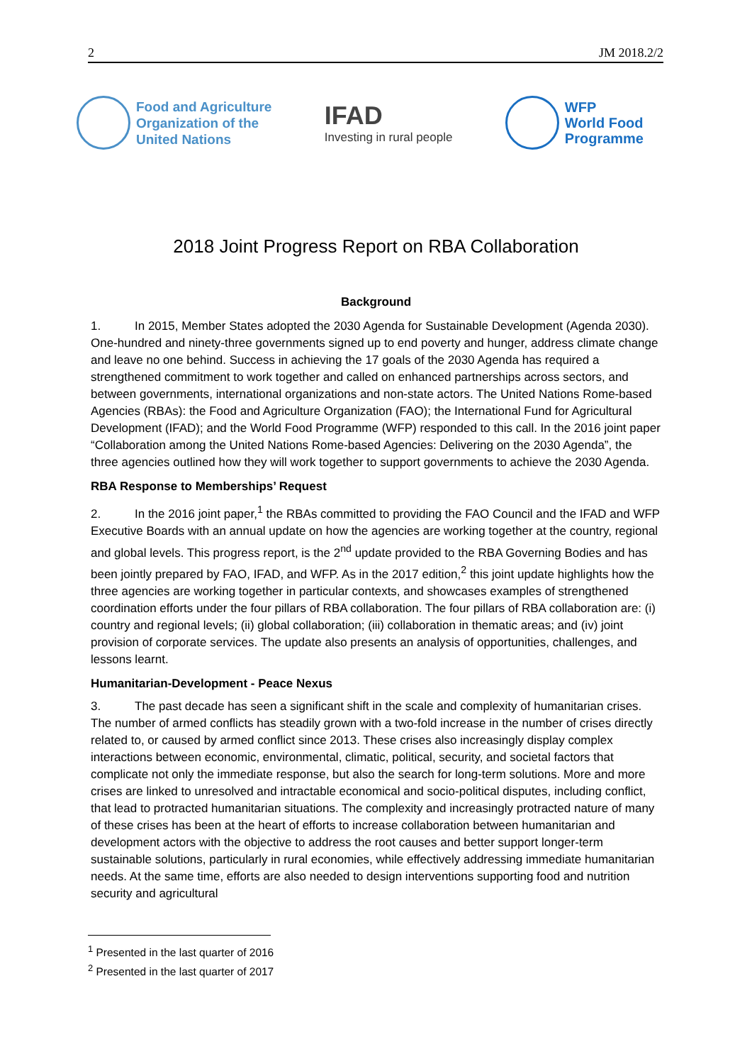2 JM 2018.2/2
Food and Agriculture
Organization of the
United Nations
IFAD
Investing in rural people
WFP
World Food
Programme
2018 Joint Progress Report on RBA Collaboration
Background
1. In 2015, Member States adopted the 2030 Agenda for Sustainable Development (Agenda 2030). One-hundred and ninety-three governments signed up to end poverty and hunger, address climate change and leave no one behind. Success in achieving the 17 goals of the 2030 Agenda has required a strengthened commitment to work together and called on enhanced partnerships across sectors, and between governments, international organizations and non-state actors. The United Nations Rome-based Agencies (RBAs): the Food and Agriculture Organization (FAO); the International Fund for Agricultural Development (IFAD); and the World Food Programme (WFP) responded to this call. In the 2016 joint paper “Collaboration among the United Nations Rome-based Agencies: Delivering on the 2030 Agenda”, the three agencies outlined how they will work together to support governments to achieve the 2030 Agenda.
RBA Response to Memberships’ Request
2. In the 2016 joint paper,<sup>1</sup> the RBAs committed to providing the FAO Council and the IFAD and WFP Executive Boards with an annual update on how the agencies are working together at the country, regional and global levels. This progress report, is the 2<sup>nd</sup> update provided to the RBA Governing Bodies and has been jointly prepared by FAO, IFAD, and WFP. As in the 2017 edition,<sup>2</sup> this joint update highlights how the three agencies are working together in particular contexts, and showcases examples of strengthened coordination efforts under the four pillars of RBA collaboration. The four pillars of RBA collaboration are: (i) country and regional levels; (ii) global collaboration; (iii) collaboration in thematic areas; and (iv) joint provision of corporate services. The update also presents an analysis of opportunities, challenges, and lessons learnt.
Humanitarian-Development - Peace Nexus
3. The past decade has seen a significant shift in the scale and complexity of humanitarian crises. The number of armed conflicts has steadily grown with a two-fold increase in the number of crises directly related to, or caused by armed conflict since 2013. These crises also increasingly display complex interactions between economic, environmental, climatic, political, security, and societal factors that complicate not only the immediate response, but also the search for long-term solutions. More and more crises are linked to unresolved and intractable economical and socio-political disputes, including conflict, that lead to protracted humanitarian situations. The complexity and increasingly protracted nature of many of these crises has been at the heart of efforts to increase collaboration between humanitarian and development actors with the objective to address the root causes and better support longer-term sustainable solutions, particularly in rural economies, while effectively addressing immediate humanitarian needs. At the same time, efforts are also needed to design interventions supporting food and nutrition security and agricultural
<sup>1</sup> Presented in the last quarter of 2016
<sup>2</sup> Presented in the last quarter of 2017